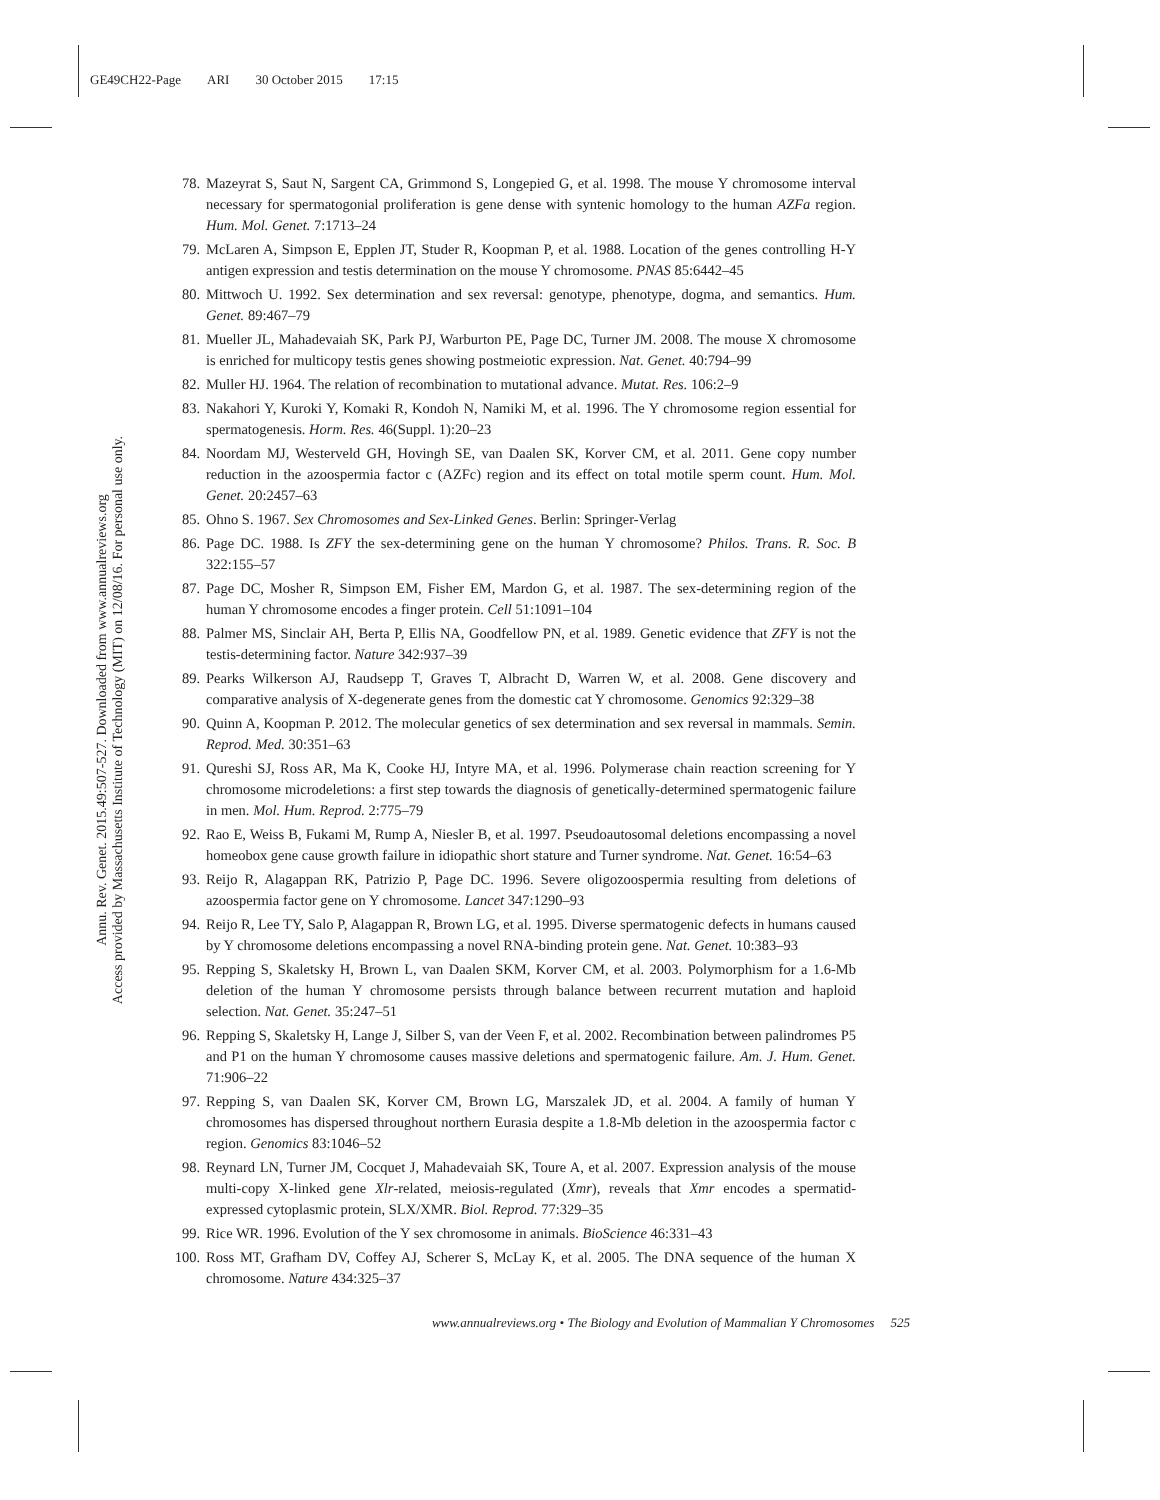GE49CH22-Page ARI 30 October 2015 17:15
Annu. Rev. Genet. 2015.49:507-527. Downloaded from www.annualreviews.org
Access provided by Massachusetts Institute of Technology (MIT) on 12/08/16. For personal use only.
78. Mazeyrat S, Saut N, Sargent CA, Grimmond S, Longepied G, et al. 1998. The mouse Y chromosome interval necessary for spermatogonial proliferation is gene dense with syntenic homology to the human AZFa region. Hum. Mol. Genet. 7:1713–24
79. McLaren A, Simpson E, Epplen JT, Studer R, Koopman P, et al. 1988. Location of the genes controlling H-Y antigen expression and testis determination on the mouse Y chromosome. PNAS 85:6442–45
80. Mittwoch U. 1992. Sex determination and sex reversal: genotype, phenotype, dogma, and semantics. Hum. Genet. 89:467–79
81. Mueller JL, Mahadevaiah SK, Park PJ, Warburton PE, Page DC, Turner JM. 2008. The mouse X chromosome is enriched for multicopy testis genes showing postmeiotic expression. Nat. Genet. 40:794–99
82. Muller HJ. 1964. The relation of recombination to mutational advance. Mutat. Res. 106:2–9
83. Nakahori Y, Kuroki Y, Komaki R, Kondoh N, Namiki M, et al. 1996. The Y chromosome region essential for spermatogenesis. Horm. Res. 46(Suppl. 1):20–23
84. Noordam MJ, Westerveld GH, Hovingh SE, van Daalen SK, Korver CM, et al. 2011. Gene copy number reduction in the azoospermia factor c (AZFc) region and its effect on total motile sperm count. Hum. Mol. Genet. 20:2457–63
85. Ohno S. 1967. Sex Chromosomes and Sex-Linked Genes. Berlin: Springer-Verlag
86. Page DC. 1988. Is ZFY the sex-determining gene on the human Y chromosome? Philos. Trans. R. Soc. B 322:155–57
87. Page DC, Mosher R, Simpson EM, Fisher EM, Mardon G, et al. 1987. The sex-determining region of the human Y chromosome encodes a finger protein. Cell 51:1091–104
88. Palmer MS, Sinclair AH, Berta P, Ellis NA, Goodfellow PN, et al. 1989. Genetic evidence that ZFY is not the testis-determining factor. Nature 342:937–39
89. Pearks Wilkerson AJ, Raudsepp T, Graves T, Albracht D, Warren W, et al. 2008. Gene discovery and comparative analysis of X-degenerate genes from the domestic cat Y chromosome. Genomics 92:329–38
90. Quinn A, Koopman P. 2012. The molecular genetics of sex determination and sex reversal in mammals. Semin. Reprod. Med. 30:351–63
91. Qureshi SJ, Ross AR, Ma K, Cooke HJ, Intyre MA, et al. 1996. Polymerase chain reaction screening for Y chromosome microdeletions: a first step towards the diagnosis of genetically-determined spermatogenic failure in men. Mol. Hum. Reprod. 2:775–79
92. Rao E, Weiss B, Fukami M, Rump A, Niesler B, et al. 1997. Pseudoautosomal deletions encompassing a novel homeobox gene cause growth failure in idiopathic short stature and Turner syndrome. Nat. Genet. 16:54–63
93. Reijo R, Alagappan RK, Patrizio P, Page DC. 1996. Severe oligozoospermia resulting from deletions of azoospermia factor gene on Y chromosome. Lancet 347:1290–93
94. Reijo R, Lee TY, Salo P, Alagappan R, Brown LG, et al. 1995. Diverse spermatogenic defects in humans caused by Y chromosome deletions encompassing a novel RNA-binding protein gene. Nat. Genet. 10:383–93
95. Repping S, Skaletsky H, Brown L, van Daalen SKM, Korver CM, et al. 2003. Polymorphism for a 1.6-Mb deletion of the human Y chromosome persists through balance between recurrent mutation and haploid selection. Nat. Genet. 35:247–51
96. Repping S, Skaletsky H, Lange J, Silber S, van der Veen F, et al. 2002. Recombination between palindromes P5 and P1 on the human Y chromosome causes massive deletions and spermatogenic failure. Am. J. Hum. Genet. 71:906–22
97. Repping S, van Daalen SK, Korver CM, Brown LG, Marszalek JD, et al. 2004. A family of human Y chromosomes has dispersed throughout northern Eurasia despite a 1.8-Mb deletion in the azoospermia factor c region. Genomics 83:1046–52
98. Reynard LN, Turner JM, Cocquet J, Mahadevaiah SK, Toure A, et al. 2007. Expression analysis of the mouse multi-copy X-linked gene Xlr-related, meiosis-regulated (Xmr), reveals that Xmr encodes a spermatid-expressed cytoplasmic protein, SLX/XMR. Biol. Reprod. 77:329–35
99. Rice WR. 1996. Evolution of the Y sex chromosome in animals. BioScience 46:331–43
100. Ross MT, Grafham DV, Coffey AJ, Scherer S, McLay K, et al. 2005. The DNA sequence of the human X chromosome. Nature 434:325–37
www.annualreviews.org • The Biology and Evolution of Mammalian Y Chromosomes 525